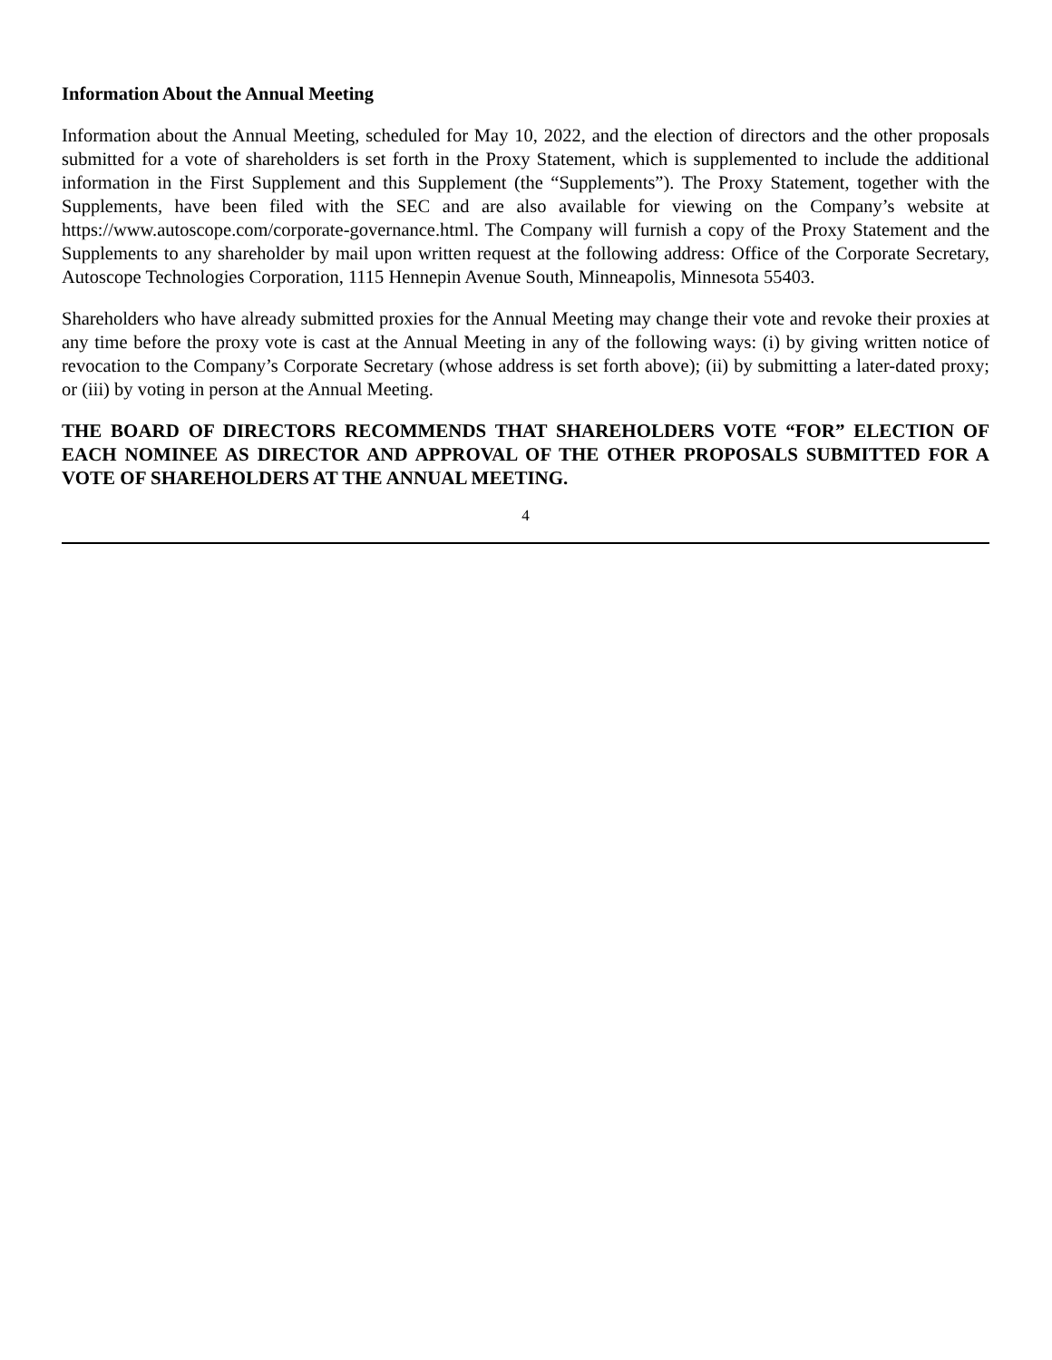Information About the Annual Meeting
Information about the Annual Meeting, scheduled for May 10, 2022, and the election of directors and the other proposals submitted for a vote of shareholders is set forth in the Proxy Statement, which is supplemented to include the additional information in the First Supplement and this Supplement (the “Supplements”). The Proxy Statement, together with the Supplements, have been filed with the SEC and are also available for viewing on the Company’s website at https://www.autoscope.com/corporate-governance.html. The Company will furnish a copy of the Proxy Statement and the Supplements to any shareholder by mail upon written request at the following address: Office of the Corporate Secretary, Autoscope Technologies Corporation, 1115 Hennepin Avenue South, Minneapolis, Minnesota 55403.
Shareholders who have already submitted proxies for the Annual Meeting may change their vote and revoke their proxies at any time before the proxy vote is cast at the Annual Meeting in any of the following ways: (i) by giving written notice of revocation to the Company’s Corporate Secretary (whose address is set forth above); (ii) by submitting a later-dated proxy; or (iii) by voting in person at the Annual Meeting.
THE BOARD OF DIRECTORS RECOMMENDS THAT SHAREHOLDERS VOTE “FOR” ELECTION OF EACH NOMINEE AS DIRECTOR AND APPROVAL OF THE OTHER PROPOSALS SUBMITTED FOR A VOTE OF SHAREHOLDERS AT THE ANNUAL MEETING.
4